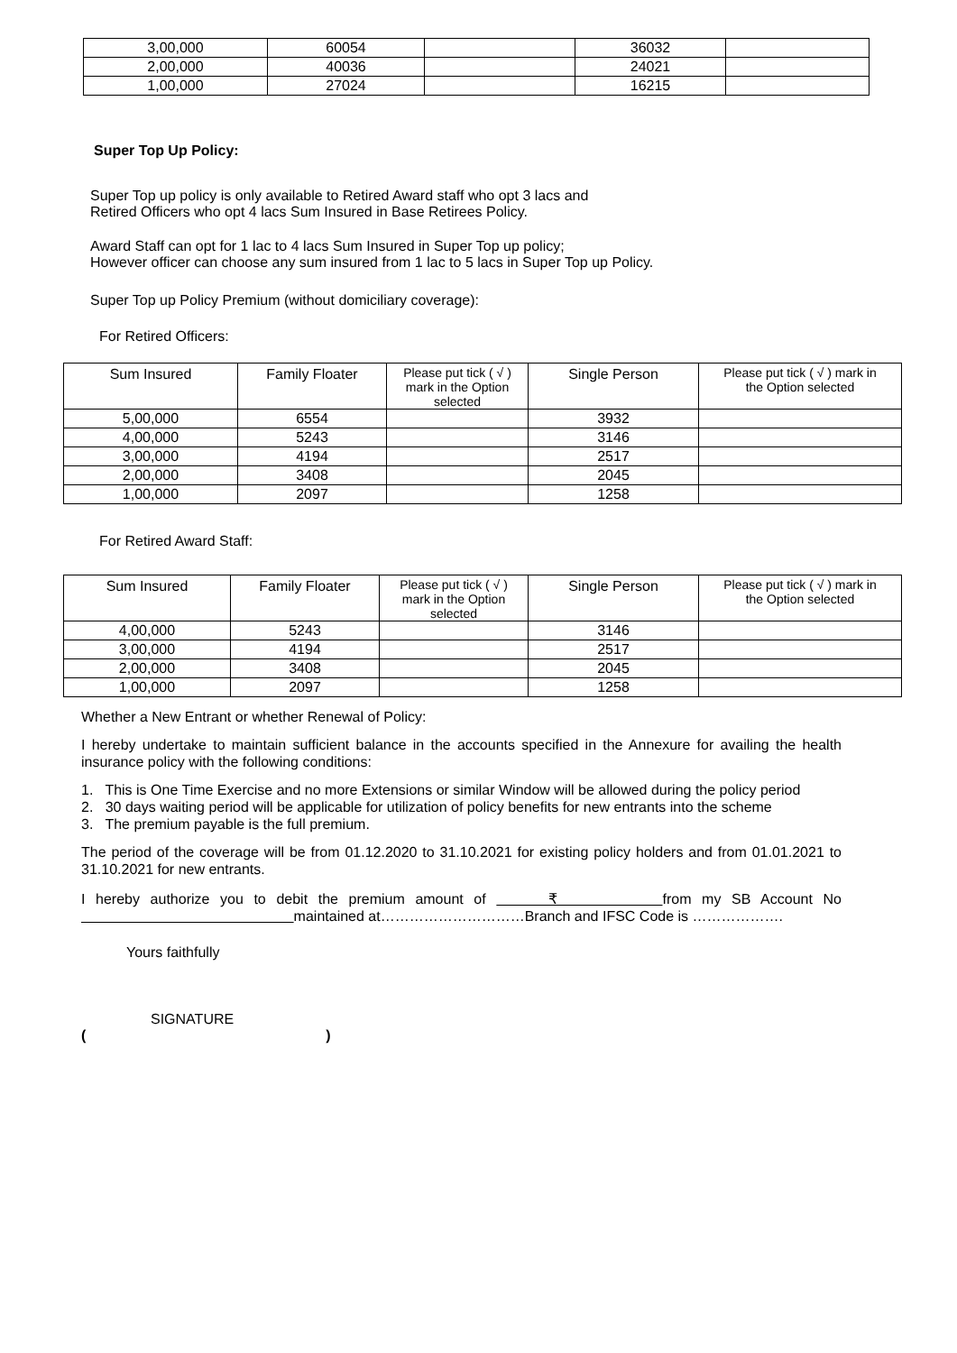| 3,00,000 | 60054 | | 36032 | |
| 2,00,000 | 40036 | | 24021 | |
| 1,00,000 | 27024 | | 16215 | |
Super Top Up Policy:
Super Top up policy is only available to Retired Award staff who opt 3 lacs and
Retired Officers who opt 4 lacs Sum Insured in Base Retirees Policy.
Award Staff can opt for 1 lac to 4 lacs Sum Insured in Super Top up policy;
However officer can choose any sum insured from 1 lac to 5 lacs in Super Top up Policy.
Super Top up Policy Premium (without domiciliary coverage):
For Retired Officers:
| Sum Insured | Family Floater | Please put tick ( √ ) mark in the Option selected | Single Person | Please put tick ( √ ) mark in the Option selected |
| --- | --- | --- | --- | --- |
| 5,00,000 | 6554 | | 3932 | |
| 4,00,000 | 5243 | | 3146 | |
| 3,00,000 | 4194 | | 2517 | |
| 2,00,000 | 3408 | | 2045 | |
| 1,00,000 | 2097 | | 1258 | |
For Retired Award Staff:
| Sum Insured | Family Floater | Please put tick ( √ ) mark in the Option selected | Single Person | Please put tick ( √ ) mark in the Option selected |
| --- | --- | --- | --- | --- |
| 4,00,000 | 5243 | | 3146 | |
| 3,00,000 | 4194 | | 2517 | |
| 2,00,000 | 3408 | | 2045 | |
| 1,00,000 | 2097 | | 1258 | |
Whether a New Entrant or whether Renewal of Policy:
I hereby undertake to maintain sufficient balance in the accounts specified in the Annexure for availing the health insurance policy with the following conditions:
1. This is One Time Exercise and no more Extensions or similar Window will be allowed during the policy period
2. 30 days waiting period will be applicable for utilization of policy benefits for new entrants into the scheme
3. The premium payable is the full premium.
The period of the coverage will be from 01.12.2020 to 31.10.2021 for existing policy holders and from 01.01.2021 to 31.10.2021 for new entrants.
I hereby authorize you to debit the premium amount of ₹ from my SB Account No maintained at…………………………Branch and IFSC Code is ……………….
Yours faithfully
SIGNATURE
( )